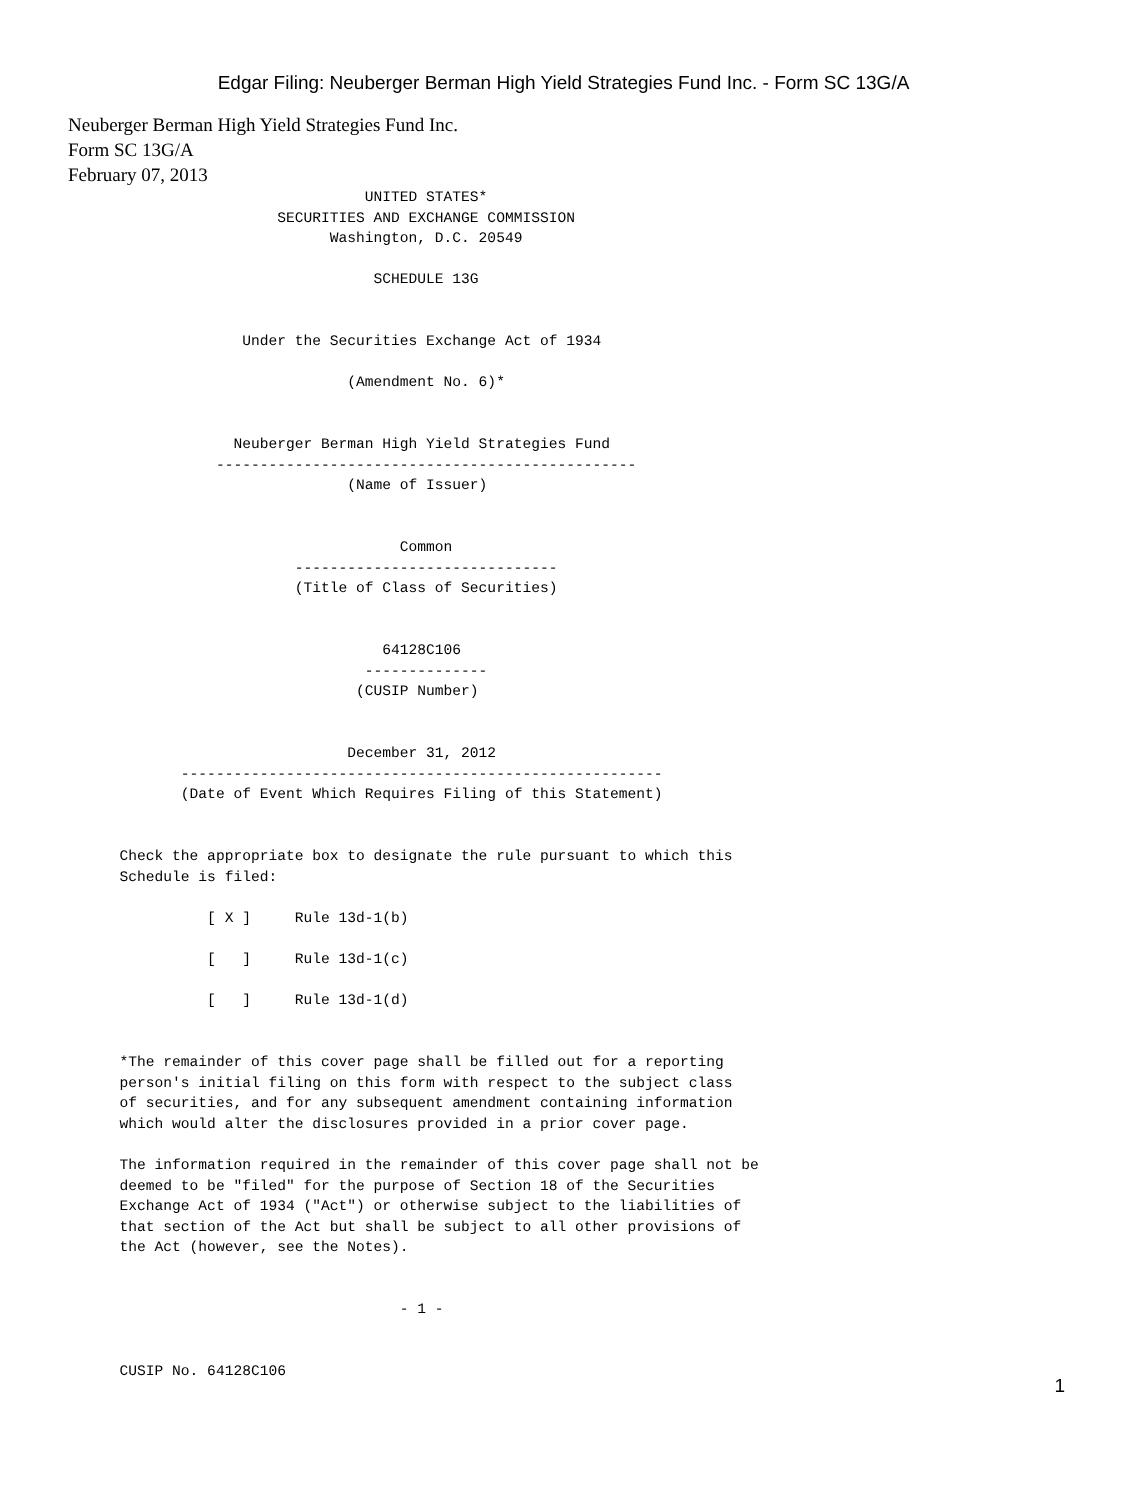Edgar Filing: Neuberger Berman High Yield Strategies Fund Inc. - Form SC 13G/A
Neuberger Berman High Yield Strategies Fund Inc.
Form SC 13G/A
February 07, 2013
                                  UNITED STATES*
                        SECURITIES AND EXCHANGE COMMISSION
                              Washington, D.C. 20549

                                   SCHEDULE 13G


                    Under the Securities Exchange Act of 1934

                                (Amendment No. 6)*


                   Neuberger Berman High Yield Strategies Fund
                 ------------------------------------------------
                                (Name of Issuer)


                                      Common
                          ------------------------------
                          (Title of Class of Securities)


                                    64128C106
                                  --------------
                                 (CUSIP Number)


                                December 31, 2012
             -------------------------------------------------------
             (Date of Event Which Requires Filing of this Statement)


      Check the appropriate box to designate the rule pursuant to which this
      Schedule is filed:

                [ X ]     Rule 13d-1(b)

                [   ]     Rule 13d-1(c)

                [   ]     Rule 13d-1(d)


      *The remainder of this cover page shall be filled out for a reporting
      person's initial filing on this form with respect to the subject class
      of securities, and for any subsequent amendment containing information
      which would alter the disclosures provided in a prior cover page.

      The information required in the remainder of this cover page shall not be
      deemed to be "filed" for the purpose of Section 18 of the Securities
      Exchange Act of 1934 ("Act") or otherwise subject to the liabilities of
      that section of the Act but shall be subject to all other provisions of
      the Act (however, see the Notes).


                                      - 1 -


      CUSIP No. 64128C106
1